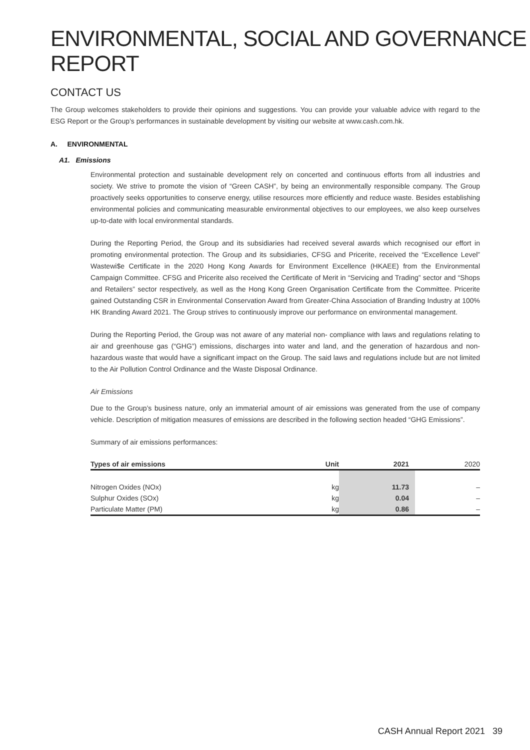ENVIRONMENTAL, SOCIAL AND GOVERNANCE REPORT
CONTACT US
The Group welcomes stakeholders to provide their opinions and suggestions. You can provide your valuable advice with regard to the ESG Report or the Group’s performances in sustainable development by visiting our website at www.cash.com.hk.
A. ENVIRONMENTAL
A1. Emissions
Environmental protection and sustainable development rely on concerted and continuous efforts from all industries and society. We strive to promote the vision of “Green CASH”, by being an environmentally responsible company. The Group proactively seeks opportunities to conserve energy, utilise resources more efficiently and reduce waste. Besides establishing environmental policies and communicating measurable environmental objectives to our employees, we also keep ourselves up-to-date with local environmental standards.
During the Reporting Period, the Group and its subsidiaries had received several awards which recognised our effort in promoting environmental protection. The Group and its subsidiaries, CFSG and Pricerite, received the “Excellence Level” Wastewi$e Certificate in the 2020 Hong Kong Awards for Environment Excellence (HKAEE) from the Environmental Campaign Committee. CFSG and Pricerite also received the Certificate of Merit in “Servicing and Trading” sector and “Shops and Retailers” sector respectively, as well as the Hong Kong Green Organisation Certificate from the Committee. Pricerite gained Outstanding CSR in Environmental Conservation Award from Greater-China Association of Branding Industry at 100% HK Branding Award 2021. The Group strives to continuously improve our performance on environmental management.
During the Reporting Period, the Group was not aware of any material non- compliance with laws and regulations relating to air and greenhouse gas (“GHG”) emissions, discharges into water and land, and the generation of hazardous and non-hazardous waste that would have a significant impact on the Group. The said laws and regulations include but are not limited to the Air Pollution Control Ordinance and the Waste Disposal Ordinance.
Air Emissions
Due to the Group’s business nature, only an immaterial amount of air emissions was generated from the use of company vehicle. Description of mitigation measures of emissions are described in the following section headed “GHG Emissions”.
Summary of air emissions performances:
| Types of air emissions | Unit | 2021 | 2020 |
| --- | --- | --- | --- |
| Nitrogen Oxides (NOx) | kg | 11.73 | – |
| Sulphur Oxides (SOx) | kg | 0.04 | – |
| Particulate Matter (PM) | kg | 0.86 | – |
CASH Annual Report 2021 39